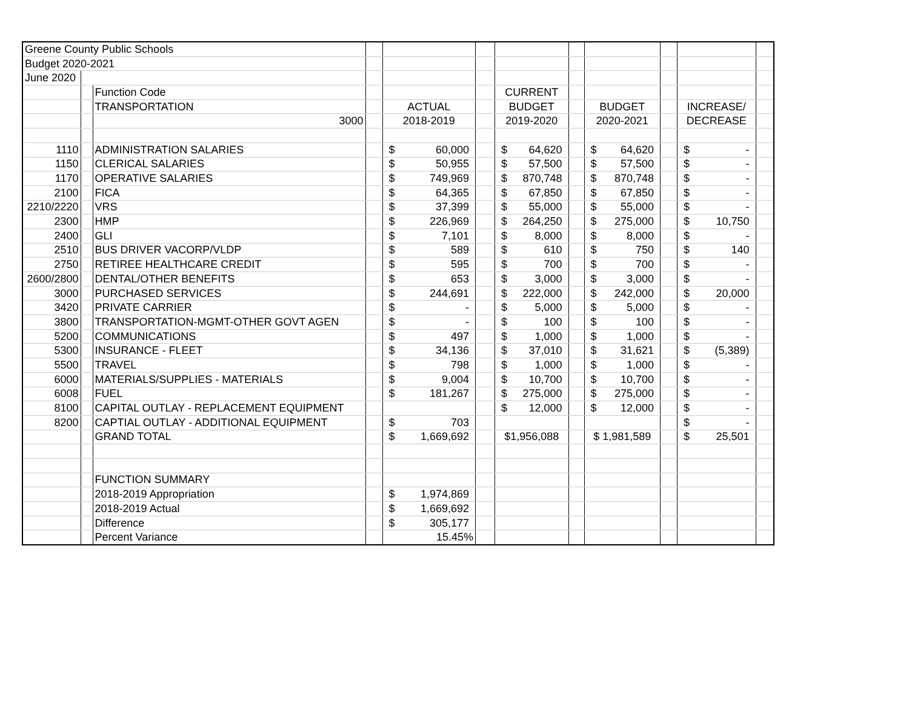| Greene County Public Schools | | | | | | | | | | | | | | | |
| Budget 2020-2021 | | | | | | | | | | | | | | | |
| June 2020 | | | | | | | | | | | | | | | |
| | | Function Code | | | | | CURRENT | | | | | | | | |
| | | TRANSPORTATION | | ACTUAL | | | BUDGET | | | BUDGET | | | INCREASE/ | | |
| | | 3000 | | 2018-2019 | | | 2019-2020 | | | 2020-2021 | | | DECREASE | | |
| 1110 | | ADMINISTRATION SALARIES | | $ | 60,000 | | $ | 64,620 | | $ | 64,620 | | $ | - | |
| 1150 | | CLERICAL SALARIES | | $ | 50,955 | | $ | 57,500 | | $ | 57,500 | | $ | - | |
| 1170 | | OPERATIVE SALARIES | | $ | 749,969 | | $ | 870,748 | | $ | 870,748 | | $ | - | |
| 2100 | | FICA | | $ | 64,365 | | $ | 67,850 | | $ | 67,850 | | $ | - | |
| 2210/2220 | | VRS | | $ | 37,399 | | $ | 55,000 | | $ | 55,000 | | $ | - | |
| 2300 | | HMP | | $ | 226,969 | | $ | 264,250 | | $ | 275,000 | | $ | 10,750 | |
| 2400 | | GLI | | $ | 7,101 | | $ | 8,000 | | $ | 8,000 | | $ | - | |
| 2510 | | BUS DRIVER VACORP/VLDP | | $ | 589 | | $ | 610 | | $ | 750 | | $ | 140 | |
| 2750 | | RETIREE HEALTHCARE CREDIT | | $ | 595 | | $ | 700 | | $ | 700 | | $ | - | |
| 2600/2800 | | DENTAL/OTHER BENEFITS | | $ | 653 | | $ | 3,000 | | $ | 3,000 | | $ | - | |
| 3000 | | PURCHASED SERVICES | | $ | 244,691 | | $ | 222,000 | | $ | 242,000 | | $ | 20,000 | |
| 3420 | | PRIVATE CARRIER | | $ | - | | $ | 5,000 | | $ | 5,000 | | $ | - | |
| 3800 | | TRANSPORTATION-MGMT-OTHER GOVT AGEN | | $ | - | | $ | 100 | | $ | 100 | | $ | - | |
| 5200 | | COMMUNICATIONS | | $ | 497 | | $ | 1,000 | | $ | 1,000 | | $ | - | |
| 5300 | | INSURANCE - FLEET | | $ | 34,136 | | $ | 37,010 | | $ | 31,621 | | $ | (5,389) | |
| 5500 | | TRAVEL | | $ | 798 | | $ | 1,000 | | $ | 1,000 | | $ | - | |
| 6000 | | MATERIALS/SUPPLIES - MATERIALS | | $ | 9,004 | | $ | 10,700 | | $ | 10,700 | | $ | - | |
| 6008 | | FUEL | | $ | 181,267 | | $ | 275,000 | | $ | 275,000 | | $ | - | |
| 8100 | | CAPITAL OUTLAY - REPLACEMENT EQUIPMENT | | | | | $ | 12,000 | | $ | 12,000 | | $ | - | |
| 8200 | | CAPTIAL OUTLAY - ADDITIONAL EQUIPMENT | | $ | 703 | | | | | | | | $ | - | |
| | | GRAND TOTAL | | $ | 1,669,692 | | $1,956,088 | | | $ 1,981,589 | | | $ | 25,501 | |
| | | FUNCTION SUMMARY | | | | | | | | | | | | | |
| | | 2018-2019 Appropriation | | $ | 1,974,869 | | | | | | | | | | |
| | | 2018-2019 Actual | | $ | 1,669,692 | | | | | | | | | | |
| | | Difference | | $ | 305,177 | | | | | | | | | | |
| | | Percent Variance | | 15.45% | | | | | | | | | | | |